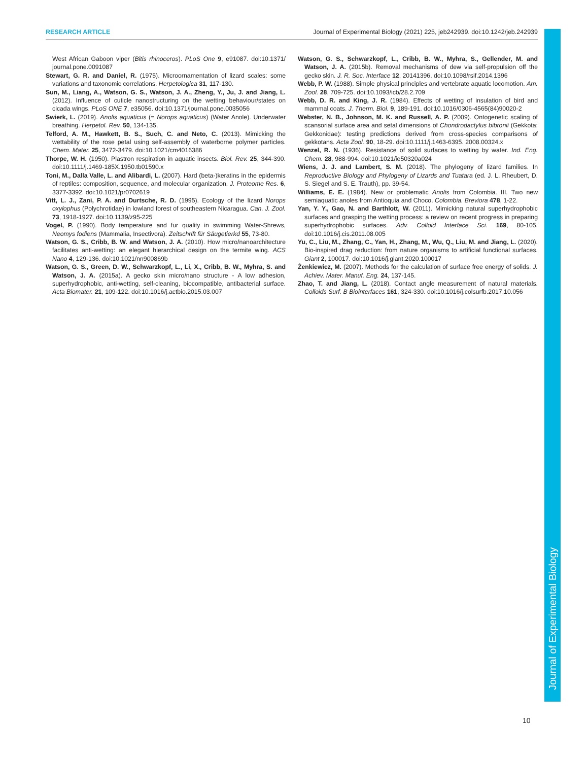RESEARCH ARTICLE Journal of Experimental Biology (2021) 225, jeb242939. doi:10.1242/jeb.242939
Journal of Experimental Biology
West African Gaboon viper (Bitis rhinoceros). PLoS One 9, e91087. doi:10.1371/ journal.pone.0091087
Stewart, G. R. and Daniel, R. (1975). Microornamentation of lizard scales: some variations and taxonomic correlations. Herpetologica 31, 117-130.
Sun, M., Liang, A., Watson, G. S., Watson, J. A., Zheng, Y., Ju, J. and Jiang, L. (2012). Influence of cuticle nanostructuring on the wetting behaviour/states on cicada wings. PLoS ONE 7, e35056. doi:10.1371/journal.pone.0035056
Swierk, L. (2019). Anolis aquaticus (= Norops aquaticus) (Water Anole). Underwater breathing. Herpetol. Rev. 50, 134-135.
Telford, A. M., Hawkett, B. S., Such, C. and Neto, C. (2013). Mimicking the wettability of the rose petal using self-assembly of waterborne polymer particles. Chem. Mater. 25, 3472-3479. doi:10.1021/cm4016386
Thorpe, W. H. (1950). Plastron respiration in aquatic insects. Biol. Rev. 25, 344-390. doi:10.1111/j.1469-185X.1950.tb01590.x
Toni, M., Dalla Valle, L. and Alibardi, L. (2007). Hard (beta-)keratins in the epidermis of reptiles: composition, sequence, and molecular organization. J. Proteome Res. 6, 3377-3392. doi:10.1021/pr0702619
Vitt, L. J., Zani, P. A. and Durtsche, R. D. (1995). Ecology of the lizard Norops oxylophus (Polychrotidae) in lowland forest of southeastern Nicaragua. Can. J. Zool. 73, 1918-1927. doi:10.1139/z95-225
Vogel, P. (1990). Body temperature and fur quality in swimming Water-Shrews, Neomys fodiens (Mammalia, Insectivora). Zeitschrift für Säugetierkd 55, 73-80.
Watson, G. S., Cribb, B. W. and Watson, J. A. (2010). How micro/nanoarchitecture facilitates anti-wetting: an elegant hierarchical design on the termite wing. ACS Nano 4, 129-136. doi:10.1021/nn900869b
Watson, G. S., Green, D. W., Schwarzkopf, L., Li, X., Cribb, B. W., Myhra, S. and Watson, J. A. (2015a). A gecko skin micro/nano structure - A low adhesion, superhydrophobic, anti-wetting, self-cleaning, biocompatible, antibacterial surface. Acta Biomater. 21, 109-122. doi:10.1016/j.actbio.2015.03.007
Watson, G. S., Schwarzkopf, L., Cribb, B. W., Myhra, S., Gellender, M. and Watson, J. A. (2015b). Removal mechanisms of dew via self-propulsion off the gecko skin. J. R. Soc. Interface 12, 20141396. doi:10.1098/rsif.2014.1396
Webb, P. W. (1988). Simple physical principles and vertebrate aquatic locomotion. Am. Zool. 28, 709-725. doi:10.1093/icb/28.2.709
Webb, D. R. and King, J. R. (1984). Effects of wetting of insulation of bird and mammal coats. J. Therm. Biol. 9, 189-191. doi:10.1016/0306-4565(84)90020-2
Webster, N. B., Johnson, M. K. and Russell, A. P. (2009). Ontogenetic scaling of scansorial surface area and setal dimensions of Chondrodactylus bibronii (Gekkota: Gekkonidae): testing predictions derived from cross-species comparisons of gekkotans. Acta Zool. 90, 18-29. doi:10.1111/j.1463-6395. 2008.00324.x
Wenzel, R. N. (1936). Resistance of solid surfaces to wetting by water. Ind. Eng. Chem. 28, 988-994. doi:10.1021/ie50320a024
Wiens, J. J. and Lambert, S. M. (2018). The phylogeny of lizard families. In Reproductive Biology and Phylogeny of Lizards and Tuatara (ed. J. L. Rheubert, D. S. Siegel and S. E. Trauth), pp. 39-54.
Williams, E. E. (1984). New or problematic Anolis from Colombia. III. Two new semiaquatic anoles from Antioquia and Choco. Colombia. Breviora 478, 1-22.
Yan, Y. Y., Gao, N. and Barthlott, W. (2011). Mimicking natural superhydrophobic surfaces and grasping the wetting process: a review on recent progress in preparing superhydrophobic surfaces. Adv. Colloid Interface Sci. 169, 80-105. doi:10.1016/j.cis.2011.08.005
Yu, C., Liu, M., Zhang, C., Yan, H., Zhang, M., Wu, Q., Liu, M. and Jiang, L. (2020). Bio-inspired drag reduction: from nature organisms to artificial functional surfaces. Giant 2, 100017. doi:10.1016/j.giant.2020.100017
Żenkiewicz, M. (2007). Methods for the calculation of surface free energy of solids. J. Achiev. Mater. Manuf. Eng. 24, 137-145.
Zhao, T. and Jiang, L. (2018). Contact angle measurement of natural materials. Colloids Surf. B Biointerfaces 161, 324-330. doi:10.1016/j.colsurfb.2017.10.056
10